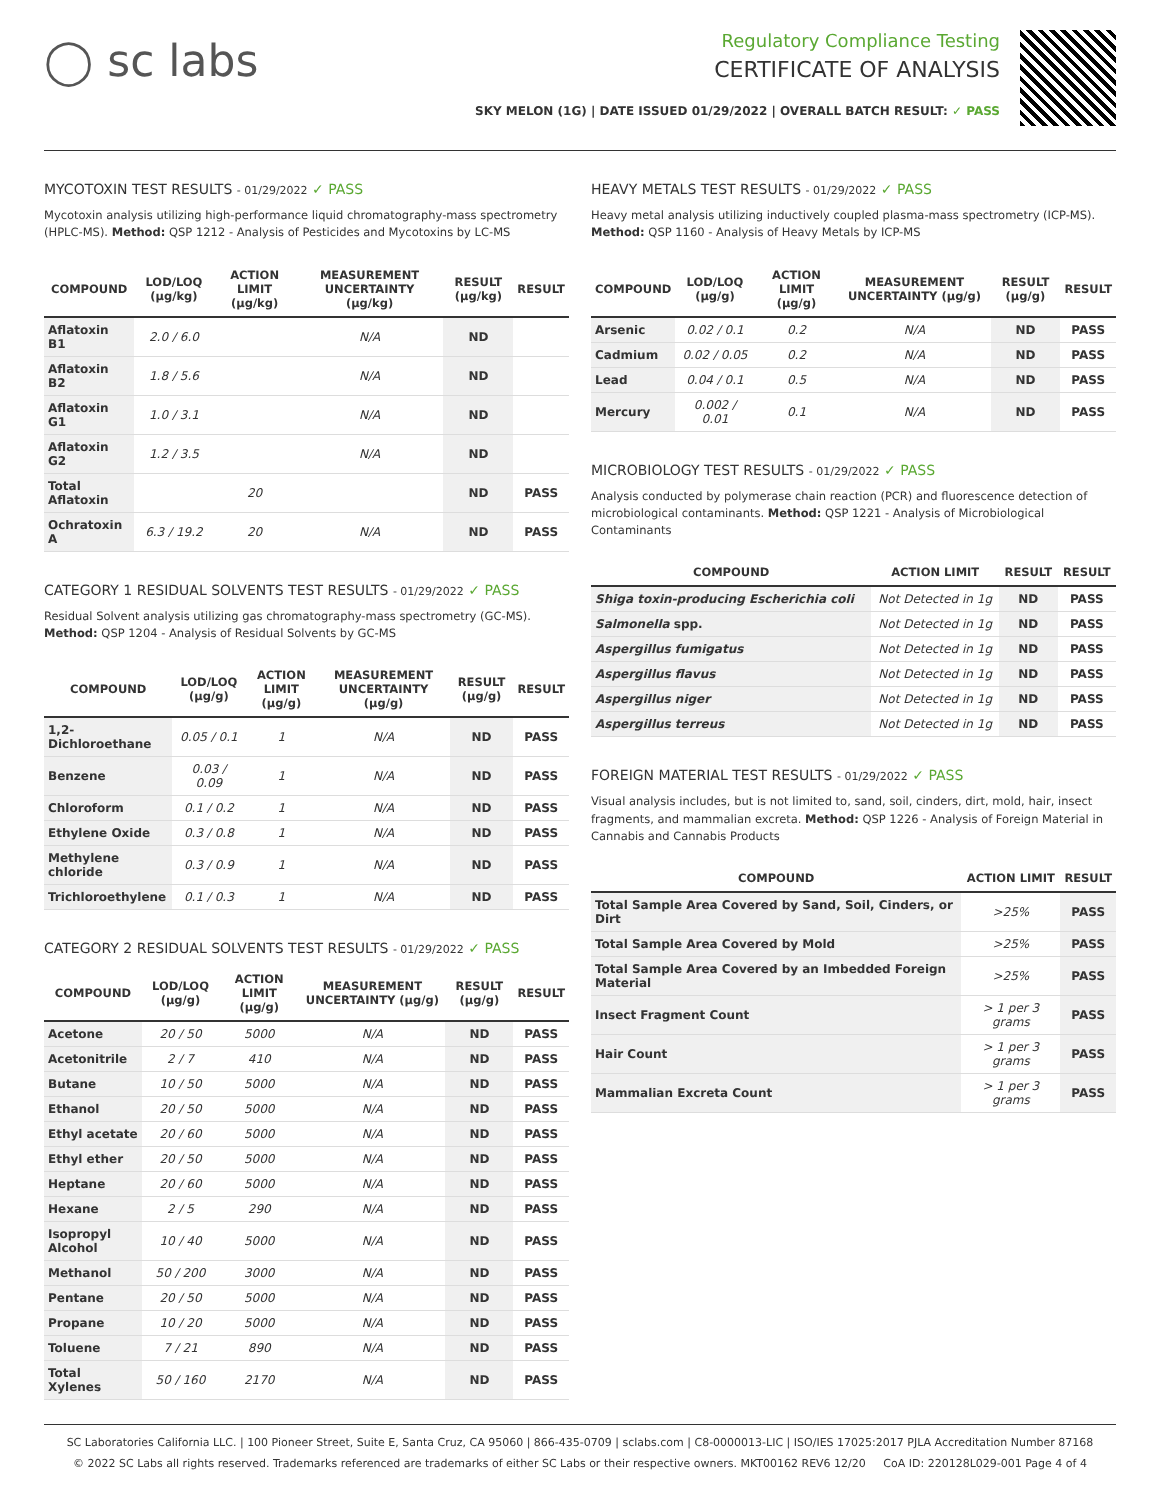◯ sc labs
Regulatory Compliance Testing
CERTIFICATE OF ANALYSIS
SKY MELON (1G) | DATE ISSUED 01/29/2022 | OVERALL BATCH RESULT: ✓ PASS
MYCOTOXIN TEST RESULTS - 01/29/2022 ✓ PASS
Mycotoxin analysis utilizing high-performance liquid chromatography-mass spectrometry (HPLC-MS). Method: QSP 1212 - Analysis of Pesticides and Mycotoxins by LC-MS
| COMPOUND | LOD/LOQ (µg/kg) | ACTION LIMIT (µg/kg) | MEASUREMENT UNCERTAINTY (µg/kg) | RESULT (µg/kg) | RESULT |
| --- | --- | --- | --- | --- | --- |
| Aflatoxin B1 | 2.0 / 6.0 | | N/A | ND | |
| Aflatoxin B2 | 1.8 / 5.6 | | N/A | ND | |
| Aflatoxin G1 | 1.0 / 3.1 | | N/A | ND | |
| Aflatoxin G2 | 1.2 / 3.5 | | N/A | ND | |
| Total Aflatoxin | | 20 | | ND | PASS |
| Ochratoxin A | 6.3 / 19.2 | 20 | N/A | ND | PASS |
CATEGORY 1 RESIDUAL SOLVENTS TEST RESULTS - 01/29/2022 ✓ PASS
Residual Solvent analysis utilizing gas chromatography-mass spectrometry (GC-MS). Method: QSP 1204 - Analysis of Residual Solvents by GC-MS
| COMPOUND | LOD/LOQ (µg/g) | ACTION LIMIT (µg/g) | MEASUREMENT UNCERTAINTY (µg/g) | RESULT (µg/g) | RESULT |
| --- | --- | --- | --- | --- | --- |
| 1,2-Dichloroethane | 0.05 / 0.1 | 1 | N/A | ND | PASS |
| Benzene | 0.03 / 0.09 | 1 | N/A | ND | PASS |
| Chloroform | 0.1 / 0.2 | 1 | N/A | ND | PASS |
| Ethylene Oxide | 0.3 / 0.8 | 1 | N/A | ND | PASS |
| Methylene chloride | 0.3 / 0.9 | 1 | N/A | ND | PASS |
| Trichloroethylene | 0.1 / 0.3 | 1 | N/A | ND | PASS |
CATEGORY 2 RESIDUAL SOLVENTS TEST RESULTS - 01/29/2022 ✓ PASS
| COMPOUND | LOD/LOQ (µg/g) | ACTION LIMIT (µg/g) | MEASUREMENT UNCERTAINTY (µg/g) | RESULT (µg/g) | RESULT |
| --- | --- | --- | --- | --- | --- |
| Acetone | 20 / 50 | 5000 | N/A | ND | PASS |
| Acetonitrile | 2 / 7 | 410 | N/A | ND | PASS |
| Butane | 10 / 50 | 5000 | N/A | ND | PASS |
| Ethanol | 20 / 50 | 5000 | N/A | ND | PASS |
| Ethyl acetate | 20 / 60 | 5000 | N/A | ND | PASS |
| Ethyl ether | 20 / 50 | 5000 | N/A | ND | PASS |
| Heptane | 20 / 60 | 5000 | N/A | ND | PASS |
| Hexane | 2 / 5 | 290 | N/A | ND | PASS |
| Isopropyl Alcohol | 10 / 40 | 5000 | N/A | ND | PASS |
| Methanol | 50 / 200 | 3000 | N/A | ND | PASS |
| Pentane | 20 / 50 | 5000 | N/A | ND | PASS |
| Propane | 10 / 20 | 5000 | N/A | ND | PASS |
| Toluene | 7 / 21 | 890 | N/A | ND | PASS |
| Total Xylenes | 50 / 160 | 2170 | N/A | ND | PASS |
HEAVY METALS TEST RESULTS - 01/29/2022 ✓ PASS
Heavy metal analysis utilizing inductively coupled plasma-mass spectrometry (ICP-MS). Method: QSP 1160 - Analysis of Heavy Metals by ICP-MS
| COMPOUND | LOD/LOQ (µg/g) | ACTION LIMIT (µg/g) | MEASUREMENT UNCERTAINTY (µg/g) | RESULT (µg/g) | RESULT |
| --- | --- | --- | --- | --- | --- |
| Arsenic | 0.02 / 0.1 | 0.2 | N/A | ND | PASS |
| Cadmium | 0.02 / 0.05 | 0.2 | N/A | ND | PASS |
| Lead | 0.04 / 0.1 | 0.5 | N/A | ND | PASS |
| Mercury | 0.002 / 0.01 | 0.1 | N/A | ND | PASS |
MICROBIOLOGY TEST RESULTS - 01/29/2022 ✓ PASS
Analysis conducted by polymerase chain reaction (PCR) and fluorescence detection of microbiological contaminants. Method: QSP 1221 - Analysis of Microbiological Contaminants
| COMPOUND | ACTION LIMIT | RESULT | RESULT |
| --- | --- | --- | --- |
| Shiga toxin-producing Escherichia coli | Not Detected in 1g | ND | PASS |
| Salmonella spp. | Not Detected in 1g | ND | PASS |
| Aspergillus fumigatus | Not Detected in 1g | ND | PASS |
| Aspergillus flavus | Not Detected in 1g | ND | PASS |
| Aspergillus niger | Not Detected in 1g | ND | PASS |
| Aspergillus terreus | Not Detected in 1g | ND | PASS |
FOREIGN MATERIAL TEST RESULTS - 01/29/2022 ✓ PASS
Visual analysis includes, but is not limited to, sand, soil, cinders, dirt, mold, hair, insect fragments, and mammalian excreta. Method: QSP 1226 - Analysis of Foreign Material in Cannabis and Cannabis Products
| COMPOUND | ACTION LIMIT | RESULT |
| --- | --- | --- |
| Total Sample Area Covered by Sand, Soil, Cinders, or Dirt | >25% | PASS |
| Total Sample Area Covered by Mold | >25% | PASS |
| Total Sample Area Covered by an Imbedded Foreign Material | >25% | PASS |
| Insect Fragment Count | > 1 per 3 grams | PASS |
| Hair Count | > 1 per 3 grams | PASS |
| Mammalian Excreta Count | > 1 per 3 grams | PASS |
SC Laboratories California LLC. | 100 Pioneer Street, Suite E, Santa Cruz, CA 95060 | 866-435-0709 | sclabs.com | C8-0000013-LIC | ISO/IES 17025:2017 PJLA Accreditation Number 87168
© 2022 SC Labs all rights reserved. Trademarks referenced are trademarks of either SC Labs or their respective owners. MKT00162 REV6 12/20 CoA ID: 220128L029-001 Page 4 of 4